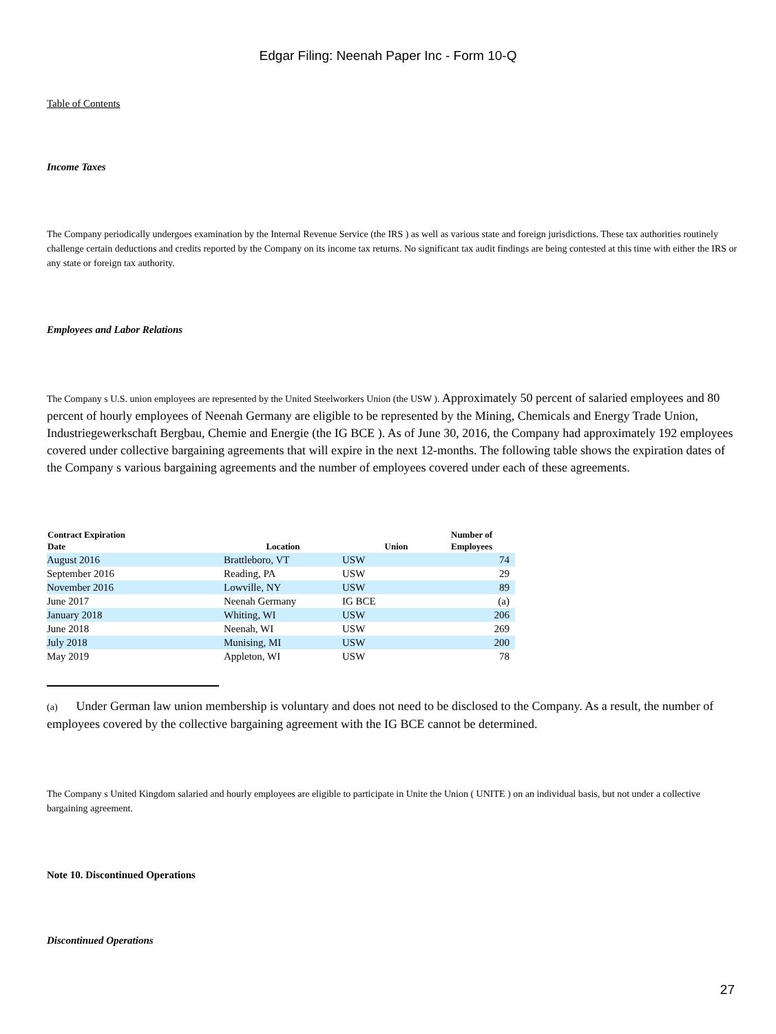Edgar Filing: Neenah Paper Inc - Form 10-Q
Table of Contents
Income Taxes
The Company periodically undergoes examination by the Internal Revenue Service (the IRS ) as well as various state and foreign jurisdictions. These tax authorities routinely challenge certain deductions and credits reported by the Company on its income tax returns. No significant tax audit findings are being contested at this time with either the IRS or any state or foreign tax authority.
Employees and Labor Relations
The Company s U.S. union employees are represented by the United Steelworkers Union (the USW ). Approximately 50 percent of salaried employees and 80 percent of hourly employees of Neenah Germany are eligible to be represented by the Mining, Chemicals and Energy Trade Union, Industriegewerkschaft Bergbau, Chemie and Energie (the IG BCE ). As of June 30, 2016, the Company had approximately 192 employees covered under collective bargaining agreements that will expire in the next 12-months. The following table shows the expiration dates of the Company s various bargaining agreements and the number of employees covered under each of these agreements.
| Contract Expiration Date | Location | Union | Number of Employees |
| --- | --- | --- | --- |
| August 2016 | Brattleboro, VT | USW | 74 |
| September 2016 | Reading, PA | USW | 29 |
| November 2016 | Lowville, NY | USW | 89 |
| June 2017 | Neenah Germany | IG BCE | (a) |
| January 2018 | Whiting, WI | USW | 206 |
| June 2018 | Neenah, WI | USW | 269 |
| July 2018 | Munising, MI | USW | 200 |
| May 2019 | Appleton, WI | USW | 78 |
(a) Under German law union membership is voluntary and does not need to be disclosed to the Company. As a result, the number of employees covered by the collective bargaining agreement with the IG BCE cannot be determined.
The Company s United Kingdom salaried and hourly employees are eligible to participate in Unite the Union ( UNITE ) on an individual basis, but not under a collective bargaining agreement.
Note 10. Discontinued Operations
Discontinued Operations
27